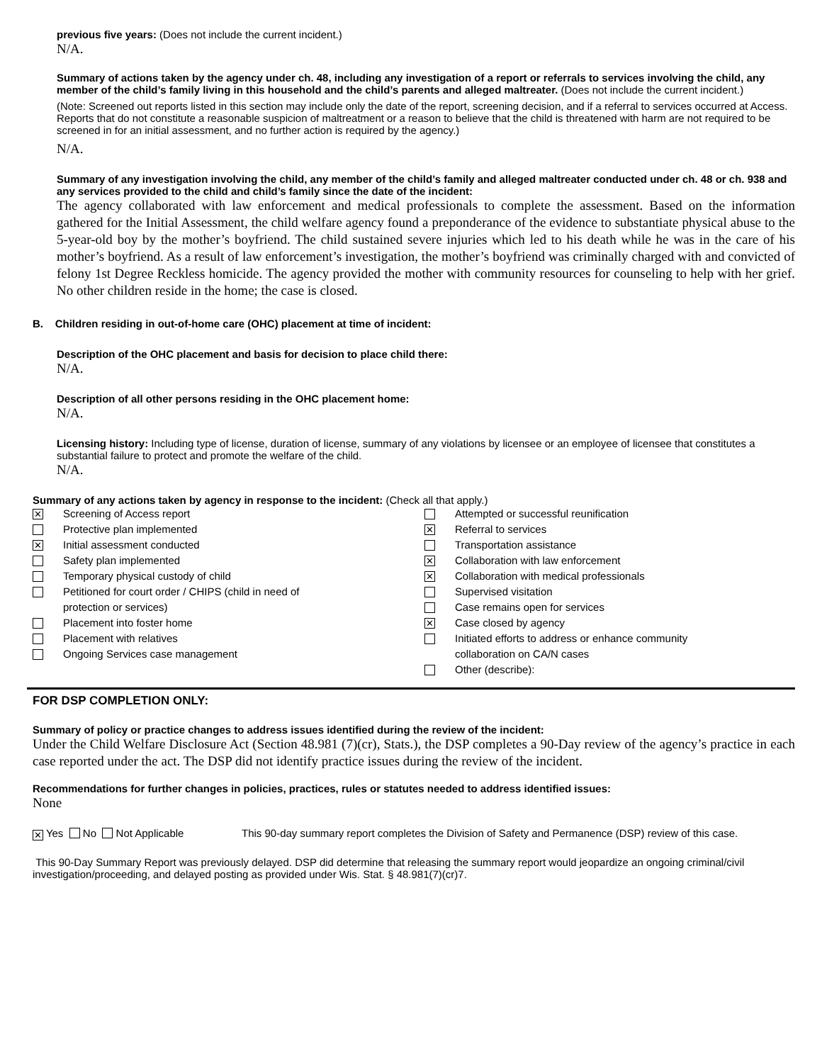previous five years: (Does not include the current incident.)
N/A.
Summary of actions taken by the agency under ch. 48, including any investigation of a report or referrals to services involving the child, any member of the child’s family living in this household and the child’s parents and alleged maltreater. (Does not include the current incident.)
(Note: Screened out reports listed in this section may include only the date of the report, screening decision, and if a referral to services occurred at Access. Reports that do not constitute a reasonable suspicion of maltreatment or a reason to believe that the child is threatened with harm are not required to be screened in for an initial assessment, and no further action is required by the agency.)
N/A.
Summary of any investigation involving the child, any member of the child’s family and alleged maltreater conducted under ch. 48 or ch. 938 and any services provided to the child and child’s family since the date of the incident:
The agency collaborated with law enforcement and medical professionals to complete the assessment. Based on the information gathered for the Initial Assessment, the child welfare agency found a preponderance of the evidence to substantiate physical abuse to the 5-year-old boy by the mother’s boyfriend. The child sustained severe injuries which led to his death while he was in the care of his mother’s boyfriend. As a result of law enforcement’s investigation, the mother’s boyfriend was criminally charged with and convicted of felony 1st Degree Reckless homicide. The agency provided the mother with community resources for counseling to help with her grief. No other children reside in the home; the case is closed.
B. Children residing in out-of-home care (OHC) placement at time of incident:
Description of the OHC placement and basis for decision to place child there:
N/A.
Description of all other persons residing in the OHC placement home:
N/A.
Licensing history: Including type of license, duration of license, summary of any violations by licensee or an employee of licensee that constitutes a substantial failure to protect and promote the welfare of the child.
N/A.
Summary of any actions taken by agency in response to the incident: (Check all that apply.)
✕ Screening of Access report
Protective plan implemented
✕ Initial assessment conducted
Safety plan implemented
Temporary physical custody of child
Petitioned for court order / CHIPS (child in need of
protection or services)
Placement into foster home
Placement with relatives
Ongoing Services case management
Attempted or successful reunification
✕ Referral to services
Transportation assistance
✕ Collaboration with law enforcement
✕ Collaboration with medical professionals
Supervised visitation
Case remains open for services
✕ Case closed by agency
Initiated efforts to address or enhance community
collaboration on CA/N cases
Other (describe):
FOR DSP COMPLETION ONLY:
Summary of policy or practice changes to address issues identified during the review of the incident:
Under the Child Welfare Disclosure Act (Section 48.981 (7)(cr), Stats.), the DSP completes a 90-Day review of the agency’s practice in each case reported under the act. The DSP did not identify practice issues during the review of the incident.
Recommendations for further changes in policies, practices, rules or statutes needed to address identified issues:
None
✕ Yes No Not Applicable This 90-day summary report completes the Division of Safety and Permanence (DSP) review of this case.
This 90-Day Summary Report was previously delayed. DSP did determine that releasing the summary report would jeopardize an ongoing criminal/civil investigation/proceeding, and delayed posting as provided under Wis. Stat. § 48.981(7)(cr)7.